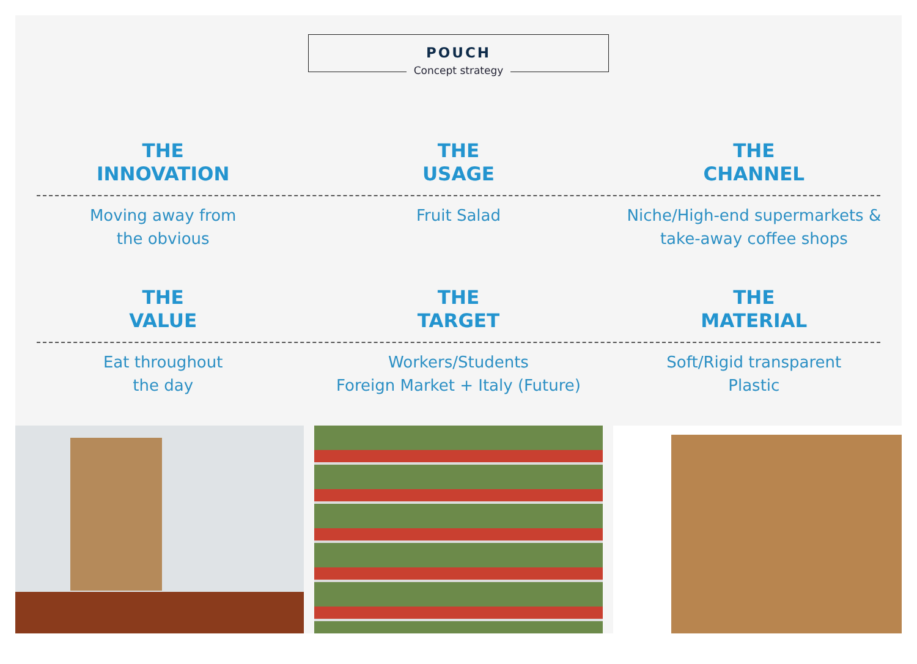POUCH
Concept strategy
THE
INNOVATION
THE
USAGE
THE
CHANNEL
Moving away from
the obvious
Fruit Salad Niche/High-end supermarkets &
take-away coffee shops
THE
VALUE
THE
TARGET
THE
MATERIAL
Eat throughout
the day
Workers/Students
Foreign Market + Italy (Future)
Soft/Rigid transparent
Plastic